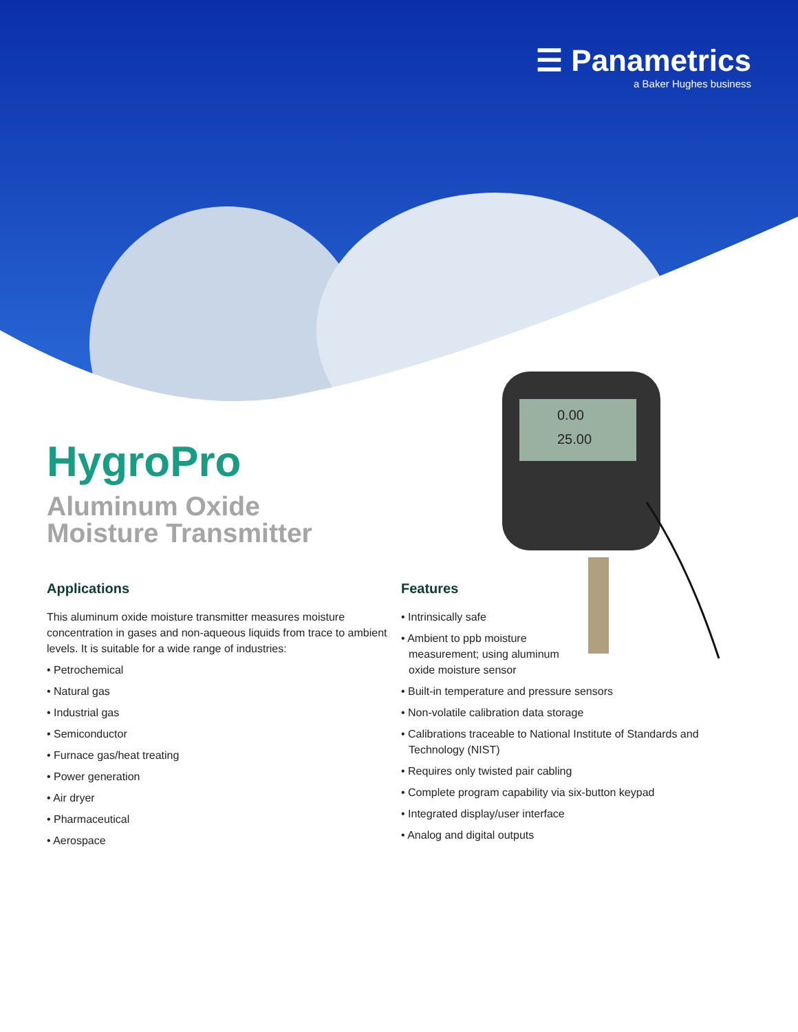☰ Panametrics
a Baker Hughes business
0.00
25.00
HygroPro
Aluminum Oxide
Moisture Transmitter
Applications
This aluminum oxide moisture transmitter measures moisture concentration in gases and non-aqueous liquids from trace to ambient levels. It is suitable for a wide range of industries:
• Petrochemical
• Natural gas
• Industrial gas
• Semiconductor
• Furnace gas/heat treating
• Power generation
• Air dryer
• Pharmaceutical
• Aerospace
Features
• Intrinsically safe
• Ambient to ppb moisture measurement; using aluminum oxide moisture sensor
• Built-in temperature and pressure sensors
• Non-volatile calibration data storage
• Calibrations traceable to National Institute of Standards and Technology (NIST)
• Requires only twisted pair cabling
• Complete program capability via six-button keypad
• Integrated display/user interface
• Analog and digital outputs